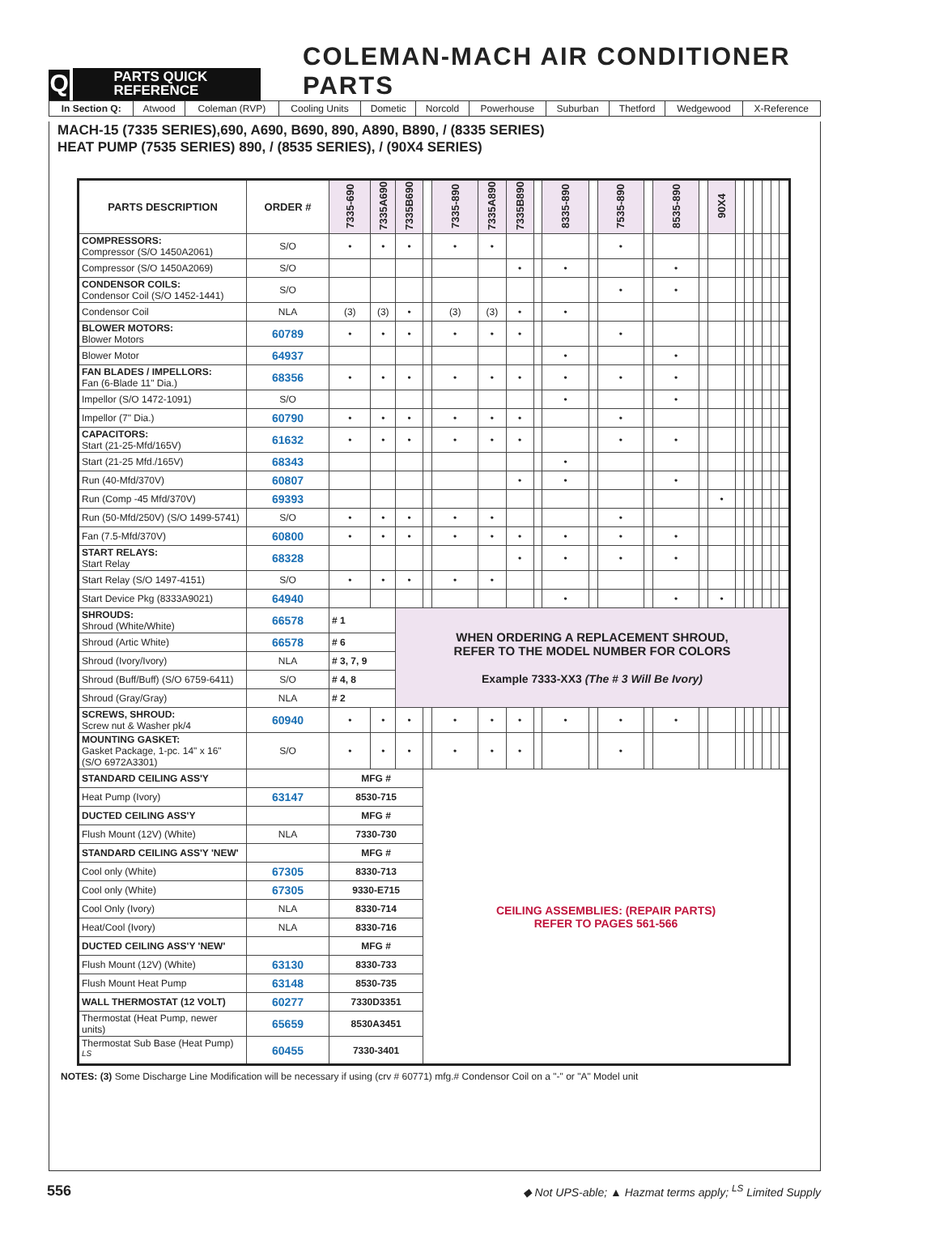Q
PARTS QUICK
REFERENCE
COLEMAN-MACH AIR CONDITIONER PARTS
| In Section Q: | Atwood | Coleman (RVP) | Cooling Units | Dometic | Norcold | Powerhouse | Suburban | Thetford | Wedgewood | X-Reference |
MACH-15 (7335 SERIES),690, A690, B690, 890, A890, B890, / (8335 SERIES)
HEAT PUMP (7535 SERIES) 890, / (8535 SERIES), / (90X4 SERIES)
| PARTS DESCRIPTION | ORDER # | 7335-690 | 7335A690 | 7335B690 | | 7335-890 | 7335A890 | 7335B890 | | 8335-890 | | 7535-890 | | 8535-890 | | 90X4 | | | | | | |
| --- | --- | --- | --- | --- | --- | --- | --- | --- | --- | --- | --- | --- | --- | --- | --- | --- | --- | --- | --- | --- | --- | --- |
| COMPRESSORS: Compressor (S/O 1450A2061) | S/O | • | • | • | | • | • | | | | | • | | | | | | | | | | |
| Compressor (S/O 1450A2069) | S/O | | | | | | | • | | • | | | | • | | | | | | | | |
| CONDENSOR COILS: Condensor Coil (S/O 1452-1441) | S/O | | | | | | | | | | | • | | • | | | | | | | | |
| Condensor Coil | NLA | (3) | (3) | • | | (3) | (3) | • | | • | | | | | | | | | | | | |
| BLOWER MOTORS: Blower Motors | 60789 | • | • | • | | • | • | • | | | | • | | | | | | | | | | |
| Blower Motor | 64937 | | | | | | | | | • | | | | • | | | | | | | | |
| FAN BLADES / IMPELLORS: Fan (6-Blade 11" Dia.) | 68356 | • | • | • | | • | • | • | | • | | • | | • | | | | | | | | |
| Impellor (S/O 1472-1091) | S/O | | | | | | | | | • | | | | • | | | | | | | | |
| Impellor (7" Dia.) | 60790 | • | • | • | | • | • | • | | | | • | | | | | | | | | | |
| CAPACITORS: Start (21-25-Mfd/165V) | 61632 | • | • | • | | • | • | • | | | | • | | • | | | | | | | | |
| Start (21-25 Mfd./165V) | 68343 | | | | | | | | | • | | | | | | | | | | | | |
| Run (40-Mfd/370V) | 60807 | | | | | | | • | | • | | | | • | | | | | | | | |
| Run (Comp -45 Mfd/370V) | 69393 | | | | | | | | | | | | | | | • | | | | | | |
| Run (50-Mfd/250V) (S/O 1499-5741) | S/O | • | • | • | | • | • | | | | | • | | | | | | | | | | |
| Fan (7.5-Mfd/370V) | 60800 | • | • | • | | • | • | • | | • | | • | | • | | | | | | | | |
| START RELAYS: Start Relay | 68328 | | | | | | | • | | • | | • | | • | | | | | | | | |
| Start Relay (S/O 1497-4151) | S/O | • | • | • | | • | • | | | | | | | | | | | | | | | |
| Start Device Pkg (8333A9021) | 64940 | | | | | | | | | • | | | | • | | • | | | | | | |
| SHROUDS: Shroud (White/White) | 66578 | # 1 | | WHEN ORDERING A REPLACEMENT SHROUD, REFER TO THE MODEL NUMBER FOR COLORS Example 7333-XX3 (The # 3 Will Be Ivory) | | | | | | | | | | | | | | | | | | |
| Shroud (Artic White) | 66578 | # 6 | | | | | | | | | | | | | | | | | | | | |
| Shroud (Ivory/Ivory) | NLA | # 3, 7, 9 | | | | | | | | | | | | | | | | | | | | |
| Shroud (Buff/Buff) (S/O 6759-6411) | S/O | # 4, 8 | | | | | | | | | | | | | | | | | | | | |
| Shroud (Gray/Gray) | NLA | # 2 | | | | | | | | | | | | | | | | | | | | |
| SCREWS, SHROUD: Screw nut & Washer pk/4 | 60940 | • | • | • | | • | • | • | | • | | • | | • | | | | | | | | |
| MOUNTING GASKET: Gasket Package, 1-pc. 14" x 16" (S/O 6972A3301) | S/O | • | • | • | | • | • | • | | | | • | | | | | | | | | | |
| STANDARD CEILING ASS'Y | | MFG # | | | CEILING ASSEMBLIES: (REPAIR PARTS) REFER TO PAGES 561-566 | | | | | | | | | | | | | | | | | |
| Heat Pump (Ivory) | 63147 | 8530-715 | | | | | | | | | | | | | | | | | | | | |
| DUCTED CEILING ASS'Y | | MFG # | | | | | | | | | | | | | | | | | | | | |
| Flush Mount (12V) (White) | NLA | 7330-730 | | | | | | | | | | | | | | | | | | | | |
| STANDARD CEILING ASS'Y 'NEW' | | MFG # | | | | | | | | | | | | | | | | | | | | |
| Cool only (White) | 67305 | 8330-713 | | | | | | | | | | | | | | | | | | | | |
| Cool only (White) | 67305 | 9330-E715 | | | | | | | | | | | | | | | | | | | | |
| Cool Only (Ivory) | NLA | 8330-714 | | | | | | | | | | | | | | | | | | | | |
| Heat/Cool (Ivory) | NLA | 8330-716 | | | | | | | | | | | | | | | | | | | | |
| DUCTED CEILING ASS'Y 'NEW' | | MFG # | | | | | | | | | | | | | | | | | | | | |
| Flush Mount (12V) (White) | 63130 | 8330-733 | | | | | | | | | | | | | | | | | | | | |
| Flush Mount Heat Pump | 63148 | 8530-735 | | | | | | | | | | | | | | | | | | | | |
| WALL THERMOSTAT (12 VOLT) | 60277 | 7330D3351 | | | | | | | | | | | | | | | | | | | | |
| Thermostat (Heat Pump, newer units) | 65659 | 8530A3451 | | | | | | | | | | | | | | | | | | | | |
| Thermostat Sub Base (Heat Pump) <sup>LS</sup> | 60455 | 7330-3401 | | | | | | | | | | | | | | | | | | | | |
NOTES: (3) Some Discharge Line Modification will be necessary if using (crv # 60771) mfg.# Condensor Coil on a "-" or "A" Model unit
556 ◆ Not UPS-able; ▲ Hazmat terms apply; <sup>LS</sup> Limited Supply